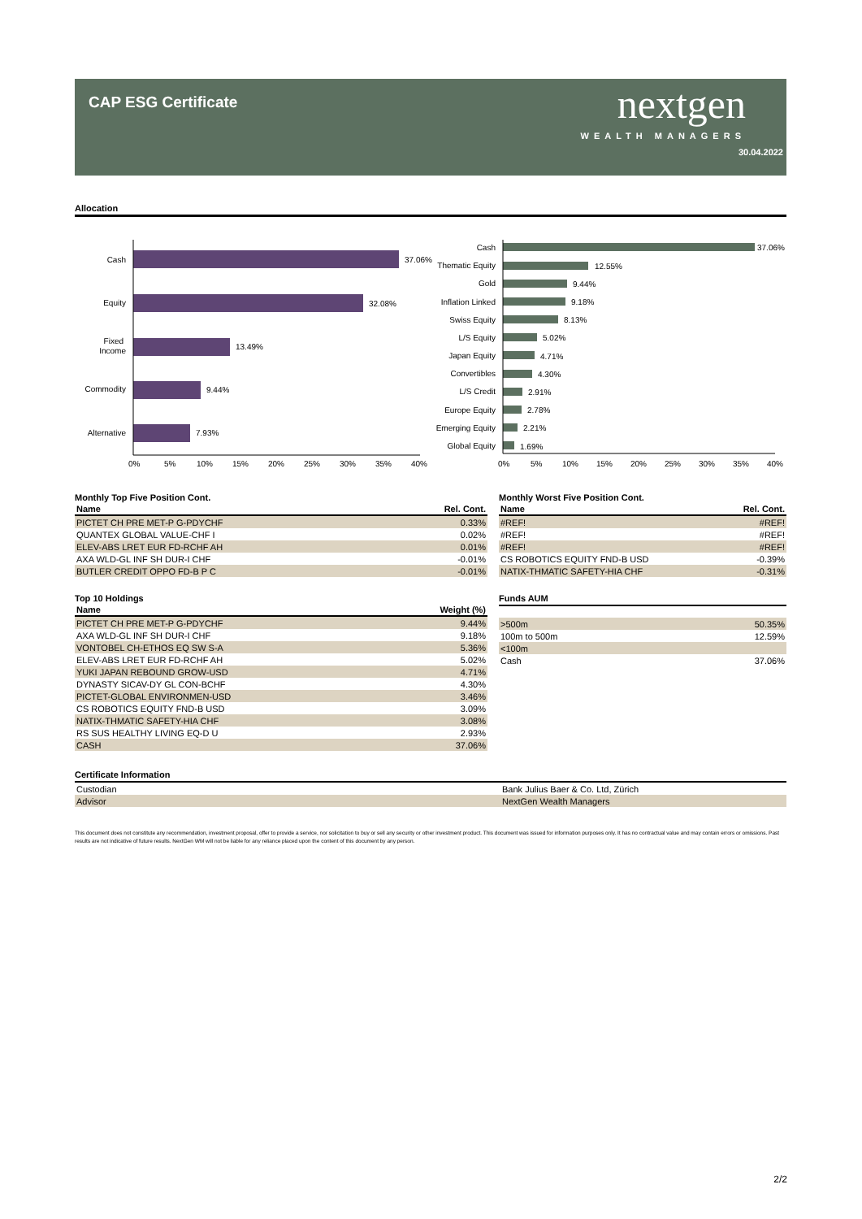CAP ESG Certificate nextgen
WEALTH MANAGERS
30.04.2022
Allocation
Cash
37.06%
Equity
32.08%
Fixed
Income
13.49%
Commodity
9.44%
Alternative
7.93%
0%
5%
10%
15%
20%
25%
30%
35%
40%
Cash
Thematic Equity
Gold
Inflation Linked
Swiss Equity
L/S Equity
Japan Equity
Convertibles
L/S Credit
Europe Equity
Emerging Equity
Global Equity
37.06%
12.55%
9.44%
9.18%
8.13%
5.02%
4.71%
4.30%
2.91%
2.78%
2.21%
1.69%
0%
5%
10%
15%
20%
25%
30%
35%
40%
Monthly Top Five Position Cont.
| Name | Rel. Cont. |
| --- | --- |
| PICTET CH PRE MET-P G-PDYCHF | 0.33% |
| QUANTEX GLOBAL VALUE-CHF I | 0.02% |
| ELEV-ABS LRET EUR FD-RCHF AH | 0.01% |
| AXA WLD-GL INF SH DUR-I CHF | -0.01% |
| BUTLER CREDIT OPPO FD-B P C | -0.01% |
Monthly Worst Five Position Cont.
| Name | Rel. Cont. |
| --- | --- |
| #REF! | #REF! |
| #REF! | #REF! |
| #REF! | #REF! |
| CS ROBOTICS EQUITY FND-B USD | -0.39% |
| NATIX-THMATIC SAFETY-HIA CHF | -0.31% |
Top 10 Holdings
| Name | Weight (%) |
| --- | --- |
| PICTET CH PRE MET-P G-PDYCHF | 9.44% |
| AXA WLD-GL INF SH DUR-I CHF | 9.18% |
| VONTOBEL CH-ETHOS EQ SW S-A | 5.36% |
| ELEV-ABS LRET EUR FD-RCHF AH | 5.02% |
| YUKI JAPAN REBOUND GROW-USD | 4.71% |
| DYNASTY SICAV-DY GL CON-BCHF | 4.30% |
| PICTET-GLOBAL ENVIRONMEN-USD | 3.46% |
| CS ROBOTICS EQUITY FND-B USD | 3.09% |
| NATIX-THMATIC SAFETY-HIA CHF | 3.08% |
| RS SUS HEALTHY LIVING EQ-D U | 2.93% |
| CASH | 37.06% |
Funds AUM
| >500m | 50.35% |
| 100m to 500m | 12.59% |
| <100m | |
| Cash | 37.06% |
Certificate Information
| Custodian | Bank Julius Baer & Co. Ltd, Zürich |
| Advisor | NextGen Wealth Managers |
This document does not constitute any recommendation, investment proposal, offer to provide a service, nor solicitation to buy or sell any security or other investment product. This document was issued for information purposes only. It has no contractual value and may contain errors or omissions. Past results are not indicative of future results. NextGen WM will not be liable for any reliance placed upon the content of this document by any person.
2/2